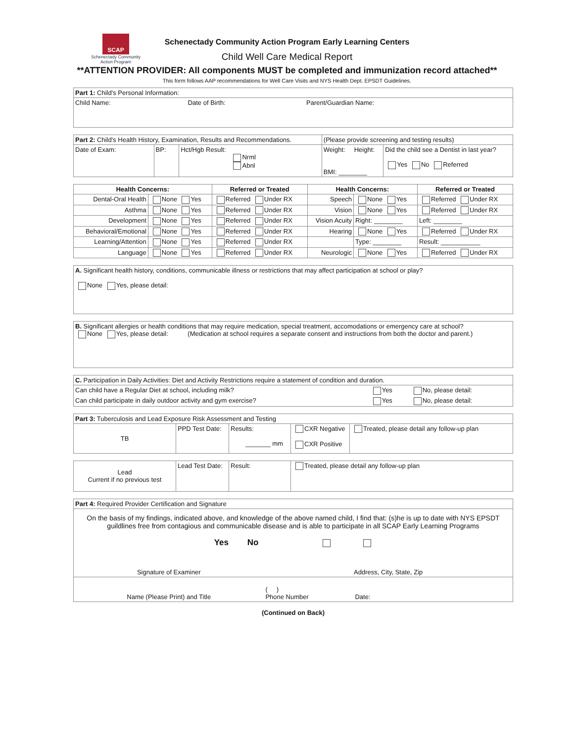SCAP
Schenectady Community
Action Program
Schenectady Community Action Program Early Learning Centers
Child Well Care Medical Report
**ATTENTION PROVIDER: All components MUST be completed and immunization record attached**
This form follows AAP recommendations for Well Care Visits and NYS Health Dept. EPSDT Guidelines.
| Part 1: Child's Personal Information: | | |
| Child Name: | Date of Birth: | Parent/Guardian Name: |
| Part 2: Child's Health History, Examination, Results and Recommendations. | | | (Please provide screening and testing results) | |
| Date of Exam: | BP: | Hct/Hgb Result: Nrml Abnl | Weight: Height: BMI: ________ | Did the child see a Dentist in last year? Yes No Referred |
| Health Concerns: | | Referred or Treated | Health Concerns: | | Referred or Treated |
| --- | --- | --- | --- | --- | --- |
| Dental-Oral Health | None Yes | Referred Under RX | Speech | None Yes | Referred Under RX |
| Asthma | None Yes | Referred Under RX | Vision | None Yes | Referred Under RX |
| Development | None Yes | Referred Under RX | Vision Acuity | Right: ________ | Left: ________ |
| Behavioral/Emotional | None Yes | Referred Under RX | Hearing | None Yes | Referred Under RX |
| Learning/Attention | None Yes | Referred Under RX | | Type: ________ | Result: ___________ |
| Language | None Yes | Referred Under RX | Neurologic | None Yes | Referred Under RX |
| A. Significant health history, conditions, communicable illness or restrictions that may affect participation at school or play? None Yes, please detail: |
| B. Significant allergies or health conditions that may require medication, special treatment, accomodations or emergency care at school? None Yes, please detail: (Medication at school requires a separate consent and instructions from both the doctor and parent.) |
| C. Participation in Daily Activities: Diet and Activity Restrictions require a statement of condition and duration. | | |
| Can child have a Regular Diet at school, including milk? | Yes | No, please detail: |
| Can child participate in daily outdoor activity and gym exercise? | Yes | No, please detail: |
| Part 3: Tuberculosis and Lead Exposure Risk Assessment and Testing | | | | |
| TB | PPD Test Date: | Results: _______ mm | CXR Negative CXR Positive | Treated, please detail any follow-up plan |
| Lead Current if no previous test | Lead Test Date: | Result: | Treated, please detail any follow-up plan |
| Part 4: Required Provider Certification and Signature | |
| On the basis of my findings, indicated above, and knowledge of the above named child, I find that: (s)he is up to date with NYS EPSDT guildlines free from contagious and communicable disease and is able to participate in all SCAP Early Learning Programs Yes No | |
| Signature of Examiner | Address, City, State, Zip |
| Name (Please Print) and Title | ( ) Phone Number Date: |
(Continued on Back)